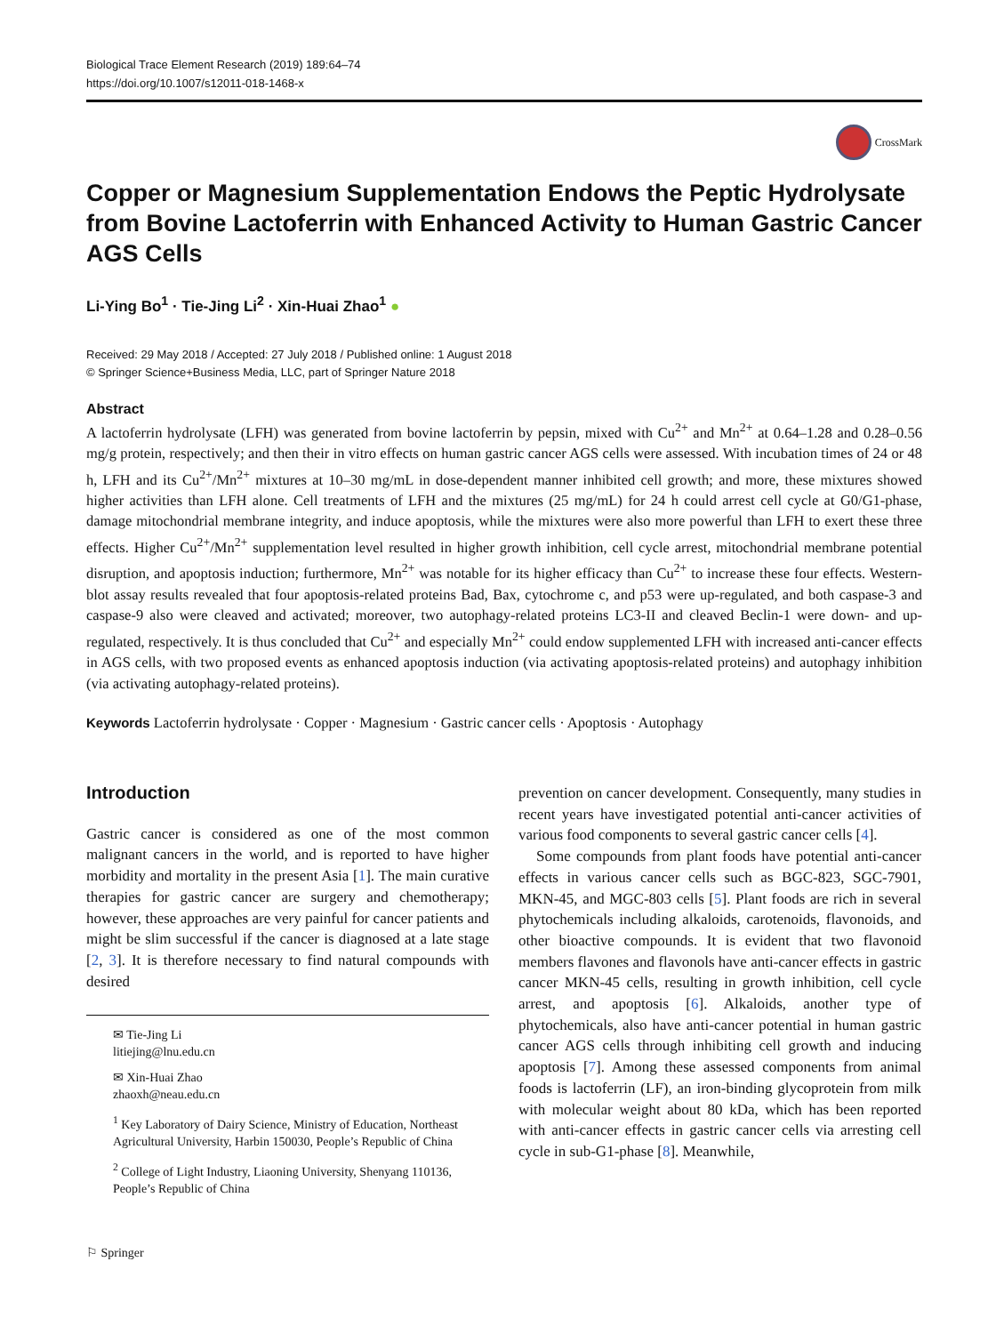Biological Trace Element Research (2019) 189:64–74
https://doi.org/10.1007/s12011-018-1468-x
CrossMark
Copper or Magnesium Supplementation Endows the Peptic Hydrolysate from Bovine Lactoferrin with Enhanced Activity to Human Gastric Cancer AGS Cells
Li-Ying Bo<sup>1</sup> · Tie-Jing Li<sup>2</sup> · Xin-Huai Zhao<sup>1</sup> ●
Received: 29 May 2018 / Accepted: 27 July 2018 / Published online: 1 August 2018
© Springer Science+Business Media, LLC, part of Springer Nature 2018
Abstract
A lactoferrin hydrolysate (LFH) was generated from bovine lactoferrin by pepsin, mixed with Cu<sup>2+</sup> and Mn<sup>2+</sup> at 0.64–1.28 and 0.28–0.56 mg/g protein, respectively; and then their in vitro effects on human gastric cancer AGS cells were assessed. With incubation times of 24 or 48 h, LFH and its Cu<sup>2+</sup>/Mn<sup>2+</sup> mixtures at 10–30 mg/mL in dose-dependent manner inhibited cell growth; and more, these mixtures showed higher activities than LFH alone. Cell treatments of LFH and the mixtures (25 mg/mL) for 24 h could arrest cell cycle at G0/G1-phase, damage mitochondrial membrane integrity, and induce apoptosis, while the mixtures were also more powerful than LFH to exert these three effects. Higher Cu<sup>2+</sup>/Mn<sup>2+</sup> supplementation level resulted in higher growth inhibition, cell cycle arrest, mitochondrial membrane potential disruption, and apoptosis induction; furthermore, Mn<sup>2+</sup> was notable for its higher efficacy than Cu<sup>2+</sup> to increase these four effects. Western-blot assay results revealed that four apoptosis-related proteins Bad, Bax, cytochrome c, and p53 were up-regulated, and both caspase-3 and caspase-9 also were cleaved and activated; moreover, two autophagy-related proteins LC3-II and cleaved Beclin-1 were down- and up-regulated, respectively. It is thus concluded that Cu<sup>2+</sup> and especially Mn<sup>2+</sup> could endow supplemented LFH with increased anti-cancer effects in AGS cells, with two proposed events as enhanced apoptosis induction (via activating apoptosis-related proteins) and autophagy inhibition (via activating autophagy-related proteins).
Keywords Lactoferrin hydrolysate · Copper · Magnesium · Gastric cancer cells · Apoptosis · Autophagy
Introduction
Gastric cancer is considered as one of the most common malignant cancers in the world, and is reported to have higher morbidity and mortality in the present Asia [1]. The main curative therapies for gastric cancer are surgery and chemotherapy; however, these approaches are very painful for cancer patients and might be slim successful if the cancer is diagnosed at a late stage [2, 3]. It is therefore necessary to find natural compounds with desired
✉ Tie-Jing Li
litiejing@lnu.edu.cn
✉ Xin-Huai Zhao
zhaoxh@neau.edu.cn
<sup>1</sup> Key Laboratory of Dairy Science, Ministry of Education, Northeast Agricultural University, Harbin 150030, People’s Republic of China
<sup>2</sup> College of Light Industry, Liaoning University, Shenyang 110136, People’s Republic of China
prevention on cancer development. Consequently, many studies in recent years have investigated potential anti-cancer activities of various food components to several gastric cancer cells [4].
Some compounds from plant foods have potential anti-cancer effects in various cancer cells such as BGC-823, SGC-7901, MKN-45, and MGC-803 cells [5]. Plant foods are rich in several phytochemicals including alkaloids, carotenoids, flavonoids, and other bioactive compounds. It is evident that two flavonoid members flavones and flavonols have anti-cancer effects in gastric cancer MKN-45 cells, resulting in growth inhibition, cell cycle arrest, and apoptosis [6]. Alkaloids, another type of phytochemicals, also have anti-cancer potential in human gastric cancer AGS cells through inhibiting cell growth and inducing apoptosis [7]. Among these assessed components from animal foods is lactoferrin (LF), an iron-binding glycoprotein from milk with molecular weight about 80 kDa, which has been reported with anti-cancer effects in gastric cancer cells via arresting cell cycle in sub-G1-phase [8]. Meanwhile,
⚐ Springer